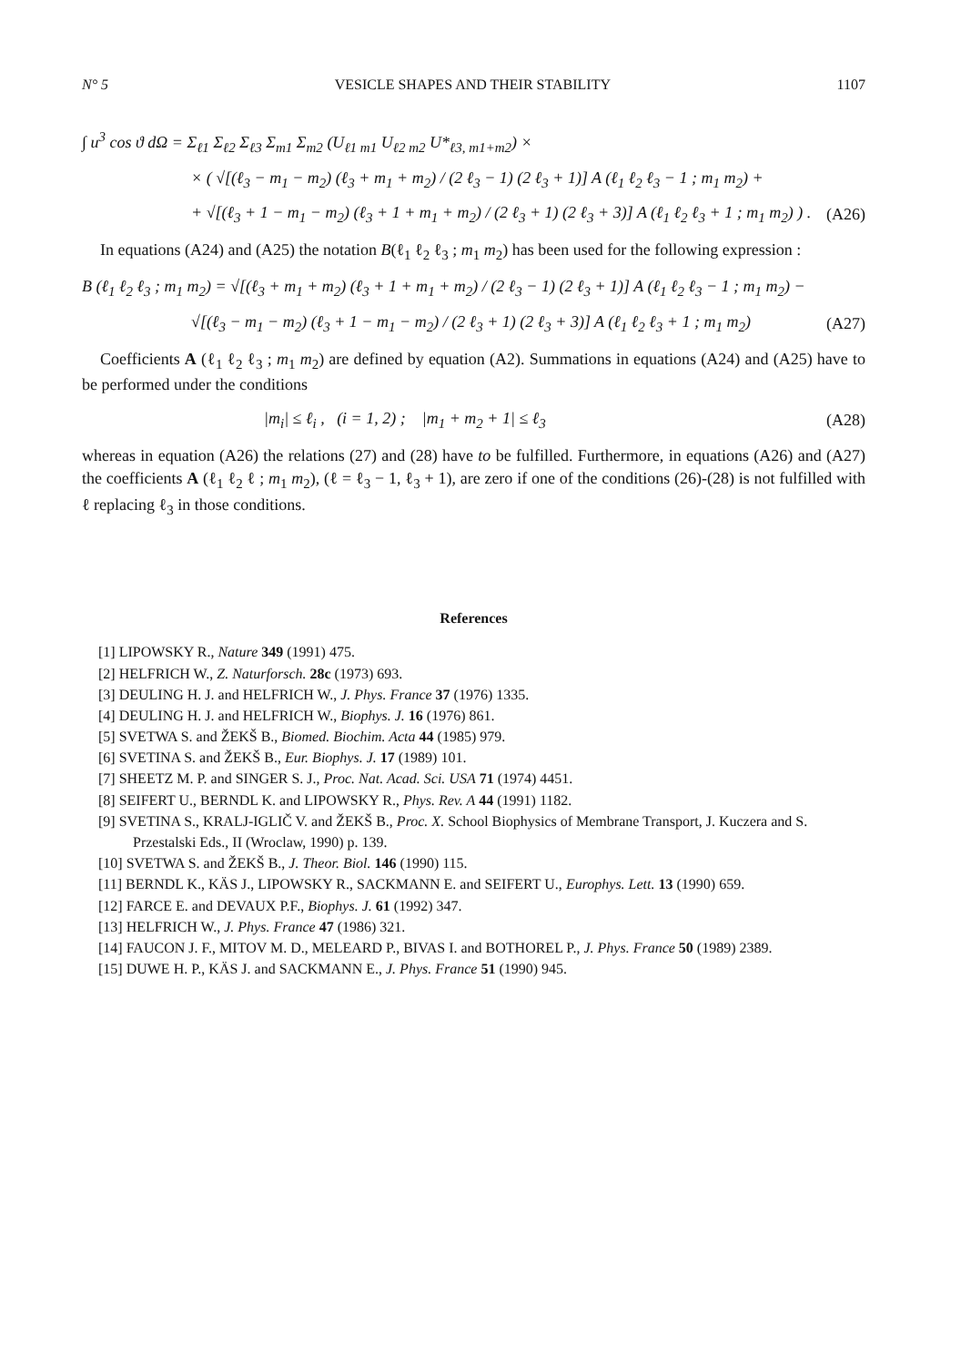N° 5 VESICLE SHAPES AND THEIR STABILITY 1107
∫ u<sup>3</sup> cos ϑ dΩ = Σ<sub>ℓ1</sub> Σ<sub>ℓ2</sub> Σ<sub>ℓ3</sub> Σ<sub>m1</sub> Σ<sub>m2</sub> (U<sub>ℓ1 m1</sub> U<sub>ℓ2 m2</sub> U*<sub>ℓ3, m1+m2</sub>) ×
× ( √[(ℓ<sub>3</sub> − m<sub>1</sub> − m<sub>2</sub>) (ℓ<sub>3</sub> + m<sub>1</sub> + m<sub>2</sub>) / (2 ℓ<sub>3</sub> − 1) (2 ℓ<sub>3</sub> + 1)] A (ℓ<sub>1</sub> ℓ<sub>2</sub> ℓ<sub>3</sub> − 1 ; m<sub>1</sub> m<sub>2</sub>) +
+ √[(ℓ<sub>3</sub> + 1 − m<sub>1</sub> − m<sub>2</sub>) (ℓ<sub>3</sub> + 1 + m<sub>1</sub> + m<sub>2</sub>) / (2 ℓ<sub>3</sub> + 1) (2 ℓ<sub>3</sub> + 3)] A (ℓ<sub>1</sub> ℓ<sub>2</sub> ℓ<sub>3</sub> + 1 ; m<sub>1</sub> m<sub>2</sub>) ) . (A26)
In equations (A24) and (A25) the notation B(ℓ<sub>1</sub> ℓ<sub>2</sub> ℓ<sub>3</sub> ; m<sub>1</sub> m<sub>2</sub>) has been used for the following expression :
B (ℓ<sub>1</sub> ℓ<sub>2</sub> ℓ<sub>3</sub> ; m<sub>1</sub> m<sub>2</sub>) = √[(ℓ<sub>3</sub> + m<sub>1</sub> + m<sub>2</sub>) (ℓ<sub>3</sub> + 1 + m<sub>1</sub> + m<sub>2</sub>) / (2 ℓ<sub>3</sub> − 1) (2 ℓ<sub>3</sub> + 1)] A (ℓ<sub>1</sub> ℓ<sub>2</sub> ℓ<sub>3</sub> − 1 ; m<sub>1</sub> m<sub>2</sub>) −
√[(ℓ<sub>3</sub> − m<sub>1</sub> − m<sub>2</sub>) (ℓ<sub>3</sub> + 1 − m<sub>1</sub> − m<sub>2</sub>) / (2 ℓ<sub>3</sub> + 1) (2 ℓ<sub>3</sub> + 3)] A (ℓ<sub>1</sub> ℓ<sub>2</sub> ℓ<sub>3</sub> + 1 ; m<sub>1</sub> m<sub>2</sub>) (A27)
Coefficients A (ℓ<sub>1</sub> ℓ<sub>2</sub> ℓ<sub>3</sub> ; m<sub>1</sub> m<sub>2</sub>) are defined by equation (A2). Summations in equations (A24) and (A25) have to be performed under the conditions
|m<sub>i</sub>| ≤ ℓ<sub>i</sub> , (i = 1, 2) ; |m<sub>1</sub> + m<sub>2</sub> + 1| ≤ ℓ<sub>3</sub> (A28)
whereas in equation (A26) the relations (27) and (28) have to be fulfilled. Furthermore, in equations (A26) and (A27) the coefficients A (ℓ<sub>1</sub> ℓ<sub>2</sub> ℓ ; m<sub>1</sub> m<sub>2</sub>), (ℓ = ℓ<sub>3</sub> − 1, ℓ<sub>3</sub> + 1), are zero if one of the conditions (26)-(28) is not fulfilled with ℓ replacing ℓ<sub>3</sub> in those conditions.
References
[1] LIPOWSKY R., Nature 349 (1991) 475.
[2] HELFRICH W., Z. Naturforsch. 28c (1973) 693.
[3] DEULING H. J. and HELFRICH W., J. Phys. France 37 (1976) 1335.
[4] DEULING H. J. and HELFRICH W., Biophys. J. 16 (1976) 861.
[5] SVETWA S. and ŽEKŠ B., Biomed. Biochim. Acta 44 (1985) 979.
[6] SVETINA S. and ŽEKŠ B., Eur. Biophys. J. 17 (1989) 101.
[7] SHEETZ M. P. and SINGER S. J., Proc. Nat. Acad. Sci. USA 71 (1974) 4451.
[8] SEIFERT U., BERNDL K. and LIPOWSKY R., Phys. Rev. A 44 (1991) 1182.
[9] SVETINA S., KRALJ-IGLIČ V. and ŽEKŠ B., Proc. X. School Biophysics of Membrane Transport, J. Kuczera and S. Przestalski Eds., II (Wroclaw, 1990) p. 139.
[10] SVETWA S. and ŽEKŠ B., J. Theor. Biol. 146 (1990) 115.
[11] BERNDL K., KÄS J., LIPOWSKY R., SACKMANN E. and SEIFERT U., Europhys. Lett. 13 (1990) 659.
[12] FARCE E. and DEVAUX P.F., Biophys. J. 61 (1992) 347.
[13] HELFRICH W., J. Phys. France 47 (1986) 321.
[14] FAUCON J. F., MITOV M. D., MELEARD P., BIVAS I. and BOTHOREL P., J. Phys. France 50 (1989) 2389.
[15] DUWE H. P., KÄS J. and SACKMANN E., J. Phys. France 51 (1990) 945.